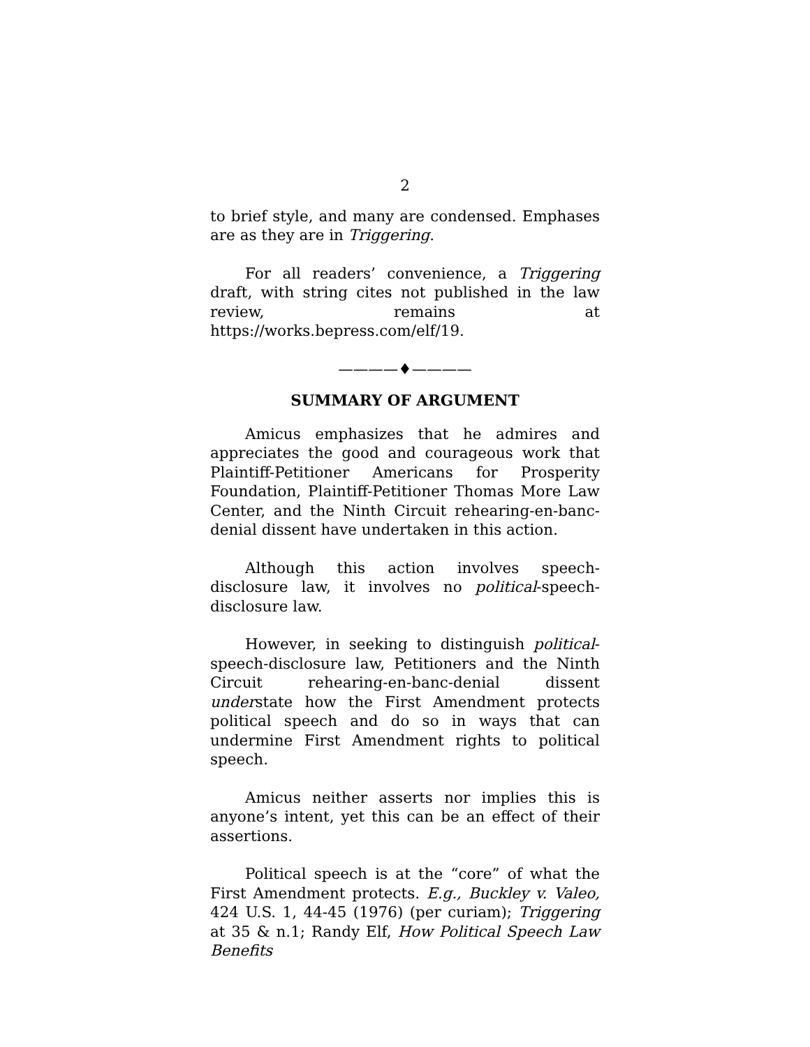2
to brief style, and many are condensed. Emphases are as they are in Triggering.
For all readers’ convenience, a Triggering draft, with string cites not published in the law review, remains at https://works.bepress.com/elf/19.
————♦————
SUMMARY OF ARGUMENT
Amicus emphasizes that he admires and appreciates the good and courageous work that Plaintiff-Petitioner Americans for Prosperity Foundation, Plaintiff-Petitioner Thomas More Law Center, and the Ninth Circuit rehearing-en-banc-denial dissent have undertaken in this action.
Although this action involves speech-disclosure law, it involves no political-speech-disclosure law.
However, in seeking to distinguish political-speech-disclosure law, Petitioners and the Ninth Circuit rehearing-en-banc-denial dissent understate how the First Amendment protects political speech and do so in ways that can undermine First Amendment rights to political speech.
Amicus neither asserts nor implies this is anyone’s intent, yet this can be an effect of their assertions.
Political speech is at the “core” of what the First Amendment protects. E.g., Buckley v. Valeo, 424 U.S. 1, 44-45 (1976) (per curiam); Triggering at 35 & n.1; Randy Elf, How Political Speech Law Benefits